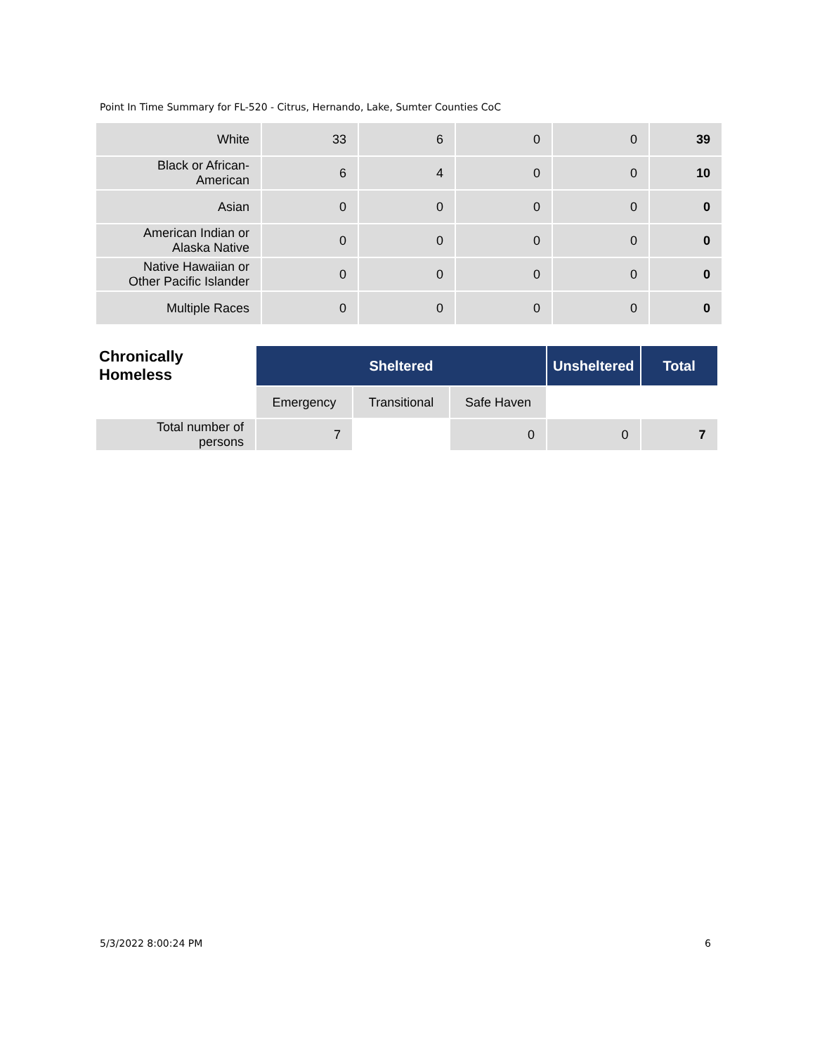Point In Time Summary for FL-520 - Citrus, Hernando, Lake, Sumter Counties CoC
| White | 33 | 6 | 0 | 0 | 39 |
| Black or African- American | 6 | 4 | 0 | 0 | 10 |
| Asian | 0 | 0 | 0 | 0 | 0 |
| American Indian or Alaska Native | 0 | 0 | 0 | 0 | 0 |
| Native Hawaiian or Other Pacific Islander | 0 | 0 | 0 | 0 | 0 |
| Multiple Races | 0 | 0 | 0 | 0 | 0 |
| Chronically Homeless | Sheltered | | | Unsheltered | Total |
| --- | --- | --- | --- | --- | --- |
| | Emergency | Transitional | Safe Haven | | |
| Total number of persons | 7 | | 0 | 0 | 7 |
5/3/2022 8:00:24 PM 6